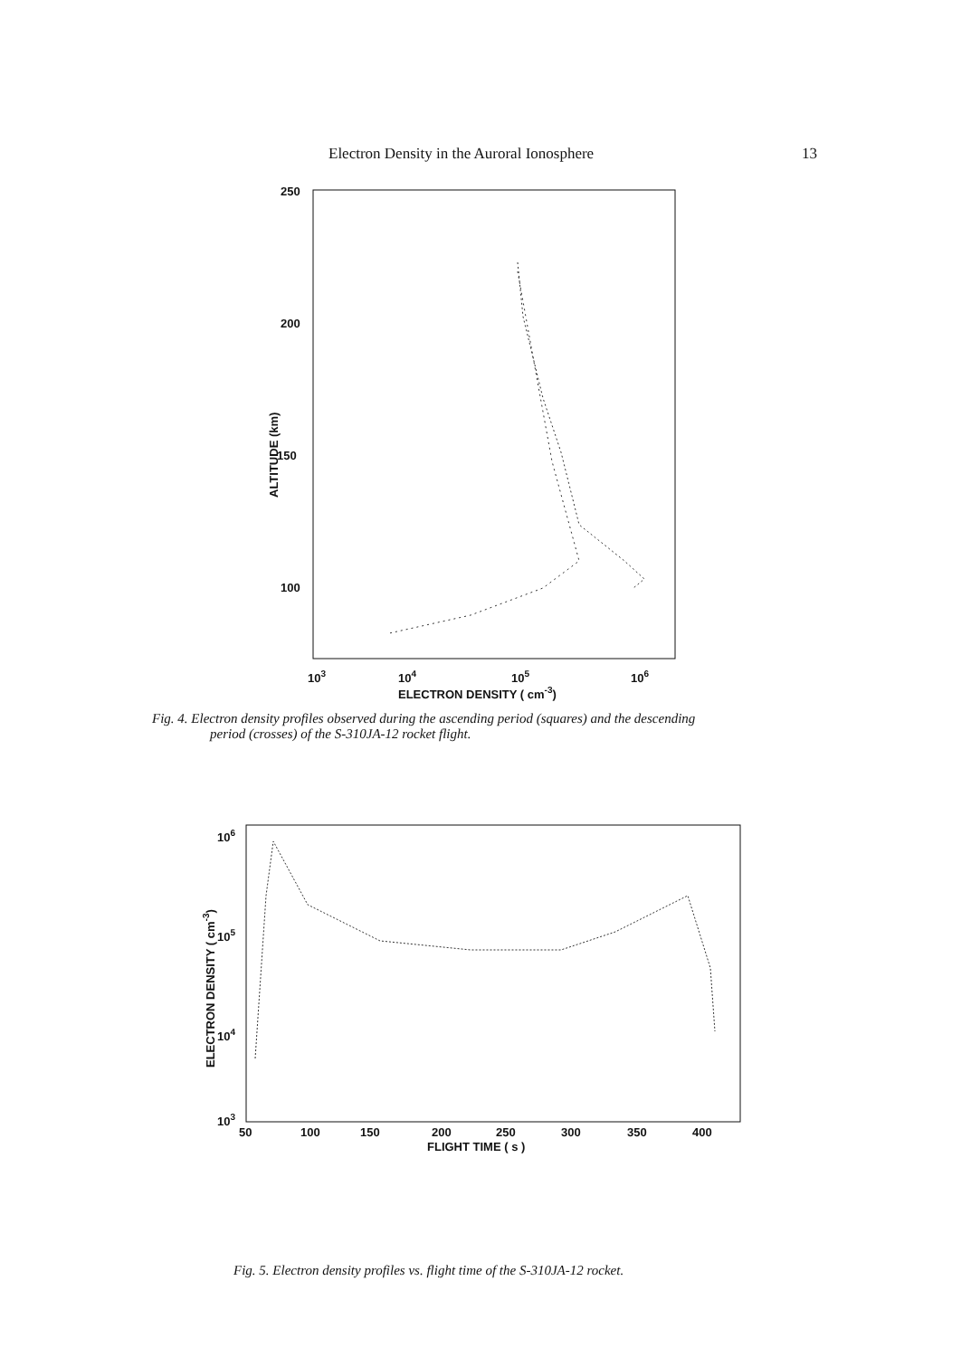Electron Density in the Auroral Ionosphere 13
250
200
150
100
103
104
105
106
ELECTRON DENSITY ( cm-3)
ALTITUDE (km)
Fig. 4. Electron density profiles observed during the ascending period (squares) and the descending
period (crosses) of the S-310JA-12 rocket flight.
106
105
104
103
50
100
150
200
250
300
350
400
FLIGHT TIME ( s )
ELECTRON DENSITY ( cm-3)
Fig. 5. Electron density profiles vs. flight time of the S-310JA-12 rocket.